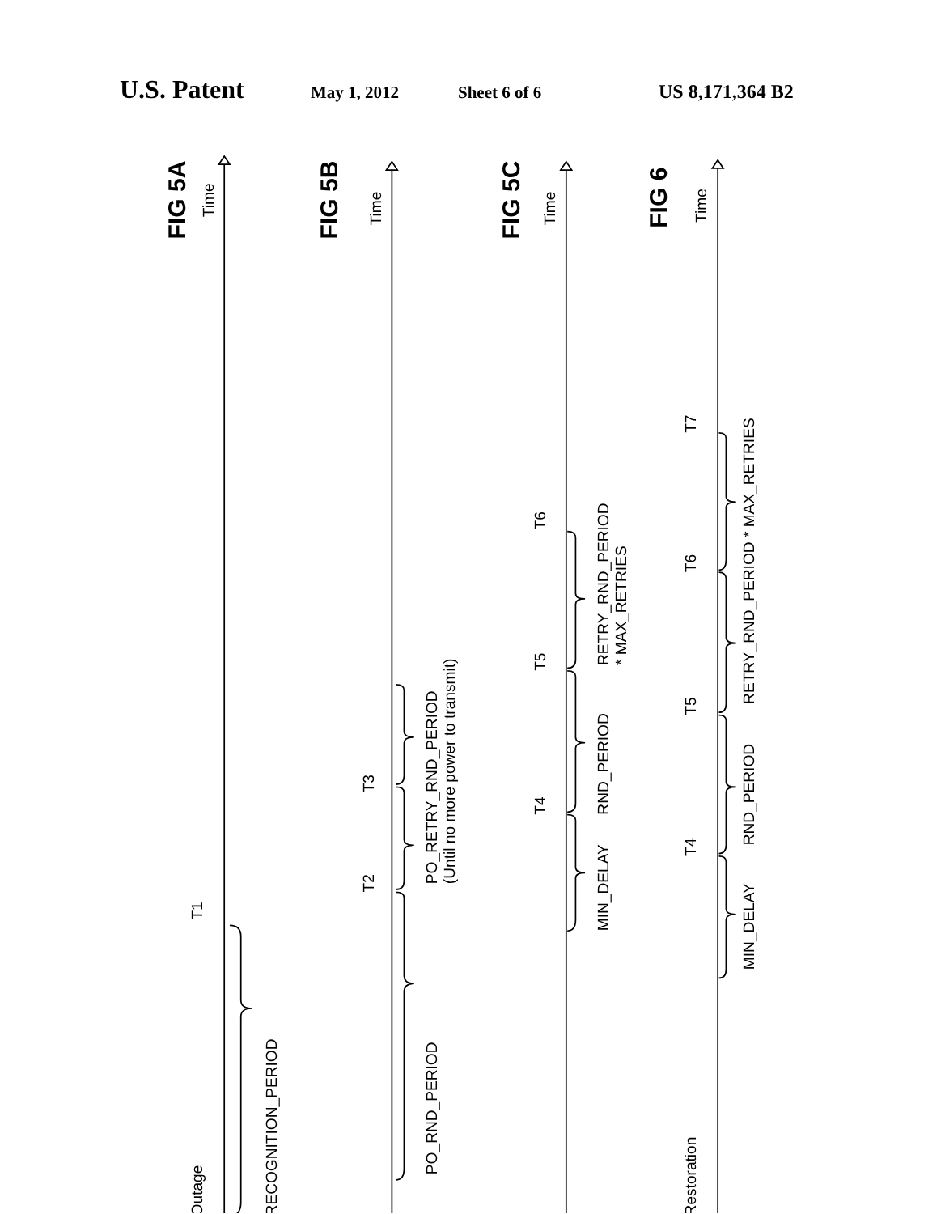U.S. Patent May 1, 2012 Sheet 6 of 6 US 8,171,364 B2
FIG 5A
Time
Outage
T1
RECOGNITION_PERIOD
FIG 5B
Time
T2
T3
PO_RND_PERIOD
PO_RETRY_RND_PERIOD
(Until no more power to transmit)
FIG 5C
Time
T4
T5
T6
MIN_DELAY
RND_PERIOD
RETRY_RND_PERIOD
* MAX_RETRIES
FIG 6
Time
Restoration
T4
T5
T6
T7
MIN_DELAY
RND_PERIOD
RETRY_RND_PERIOD * MAX_RETRIES